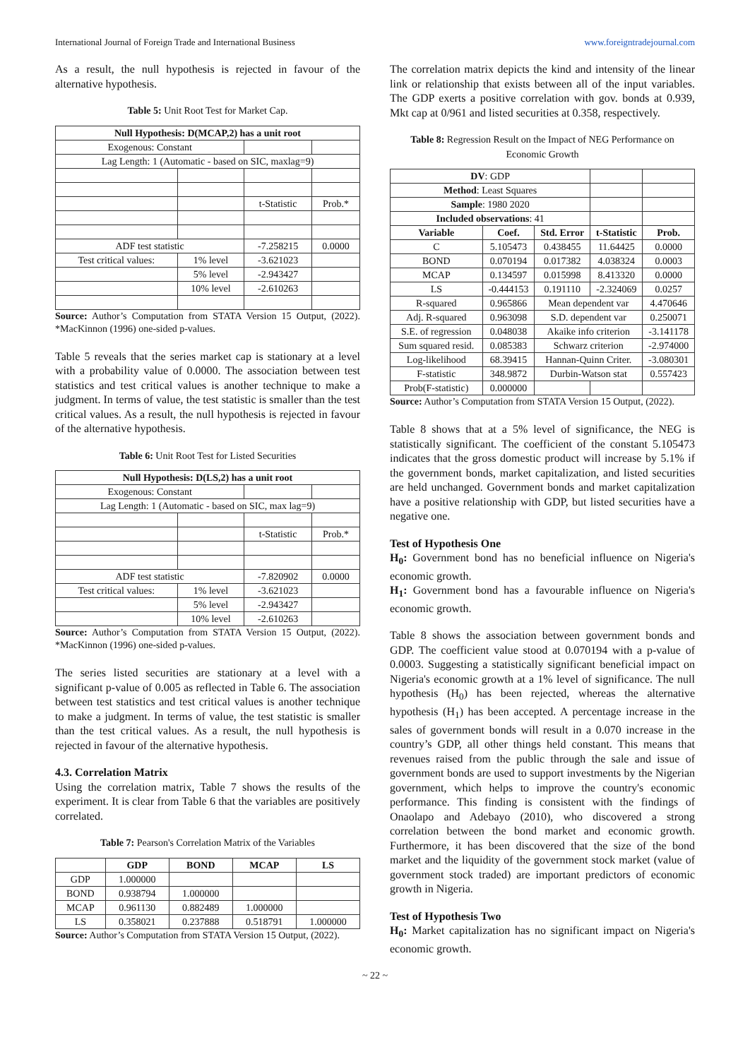International Journal of Foreign Trade and International Business www.foreigntradejournal.com
As a result, the null hypothesis is rejected in favour of the alternative hypothesis.
Table 5: Unit Root Test for Market Cap.
| Null Hypothesis: D(MCAP,2) has a unit root | | | |
| --- | --- | --- | --- |
| Exogenous: Constant | | | |
| Lag Length: 1 (Automatic - based on SIC, maxlag=9) | | | |
| | | t-Statistic | Prob.* |
| ADF test statistic | | -7.258215 | 0.0000 |
| Test critical values: | 1% level | -3.621023 | |
| | 5% level | -2.943427 | |
| | 10% level | -2.610263 | |
Source: Author’s Computation from STATA Version 15 Output, (2022). *MacKinnon (1996) one-sided p-values.
Table 5 reveals that the series market cap is stationary at a level with a probability value of 0.0000. The association between test statistics and test critical values is another technique to make a judgment. In terms of value, the test statistic is smaller than the test critical values. As a result, the null hypothesis is rejected in favour of the alternative hypothesis.
Table 6: Unit Root Test for Listed Securities
| Null Hypothesis: D(LS,2) has a unit root | | | |
| --- | --- | --- | --- |
| Exogenous: Constant | | | |
| Lag Length: 1 (Automatic - based on SIC, max lag=9) | | | |
| | | t-Statistic | Prob.* |
| ADF test statistic | | -7.820902 | 0.0000 |
| Test critical values: | 1% level | -3.621023 | |
| | 5% level | -2.943427 | |
| | 10% level | -2.610263 | |
Source: Author’s Computation from STATA Version 15 Output, (2022). *MacKinnon (1996) one-sided p-values.
The series listed securities are stationary at a level with a significant p-value of 0.005 as reflected in Table 6. The association between test statistics and test critical values is another technique to make a judgment. In terms of value, the test statistic is smaller than the test critical values. As a result, the null hypothesis is rejected in favour of the alternative hypothesis.
4.3. Correlation Matrix
Using the correlation matrix, Table 7 shows the results of the experiment. It is clear from Table 6 that the variables are positively correlated.
Table 7: Pearson's Correlation Matrix of the Variables
| | GDP | BOND | MCAP | LS |
| --- | --- | --- | --- | --- |
| GDP | 1.000000 | | | |
| BOND | 0.938794 | 1.000000 | | |
| MCAP | 0.961130 | 0.882489 | 1.000000 | |
| LS | 0.358021 | 0.237888 | 0.518791 | 1.000000 |
Source: Author’s Computation from STATA Version 15 Output, (2022).
The correlation matrix depicts the kind and intensity of the linear link or relationship that exists between all of the input variables. The GDP exerts a positive correlation with gov. bonds at 0.939, Mkt cap at 0/961 and listed securities at 0.358, respectively.
Table 8: Regression Result on the Impact of NEG Performance on Economic Growth
| DV : GDP | | | | |
| Method : Least Squares | | | | |
| Sample : 1980 2020 | | | | |
| Included observations : 41 | | | | |
| Variable | Coef. | Std. Error | t-Statistic | Prob. |
| C | 5.105473 | 0.438455 | 11.64425 | 0.0000 |
| BOND | 0.070194 | 0.017382 | 4.038324 | 0.0003 |
| MCAP | 0.134597 | 0.015998 | 8.413320 | 0.0000 |
| LS | -0.444153 | 0.191110 | -2.324069 | 0.0257 |
| R-squared | 0.965866 | Mean dependent var | | 4.470646 |
| Adj. R-squared | 0.963098 | S.D. dependent var | | 0.250071 |
| S.E. of regression | 0.048038 | Akaike info criterion | | -3.141178 |
| Sum squared resid. | 0.085383 | Schwarz criterion | | -2.974000 |
| Log-likelihood | 68.39415 | Hannan-Quinn Criter. | | -3.080301 |
| F-statistic | 348.9872 | Durbin-Watson stat | | 0.557423 |
| Prob(F-statistic) | 0.000000 | | | |
Source: Author’s Computation from STATA Version 15 Output, (2022).
Table 8 shows that at a 5% level of significance, the NEG is statistically significant. The coefficient of the constant 5.105473 indicates that the gross domestic product will increase by 5.1% if the government bonds, market capitalization, and listed securities are held unchanged. Government bonds and market capitalization have a positive relationship with GDP, but listed securities have a negative one.
Test of Hypothesis One
H<sub>0</sub>: Government bond has no beneficial influence on Nigeria's economic growth.
H<sub>1</sub>: Government bond has a favourable influence on Nigeria's economic growth.
Table 8 shows the association between government bonds and GDP. The coefficient value stood at 0.070194 with a p-value of 0.0003. Suggesting a statistically significant beneficial impact on Nigeria's economic growth at a 1% level of significance. The null hypothesis (H<sub>0</sub>) has been rejected, whereas the alternative hypothesis (H<sub>1</sub>) has been accepted. A percentage increase in the sales of government bonds will result in a 0.070 increase in the country’s GDP, all other things held constant. This means that revenues raised from the public through the sale and issue of government bonds are used to support investments by the Nigerian government, which helps to improve the country's economic performance. This finding is consistent with the findings of Onaolapo and Adebayo (2010), who discovered a strong correlation between the bond market and economic growth. Furthermore, it has been discovered that the size of the bond market and the liquidity of the government stock market (value of government stock traded) are important predictors of economic growth in Nigeria.
Test of Hypothesis Two
H<sub>0</sub>: Market capitalization has no significant impact on Nigeria's economic growth.
~ 22 ~